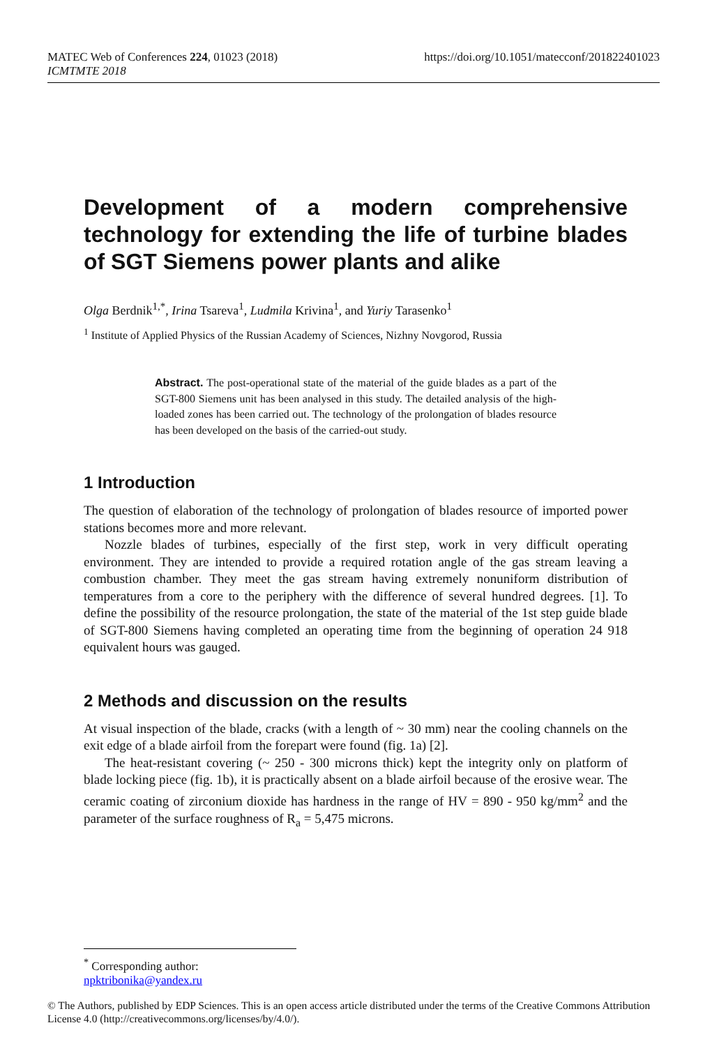MATEC Web of Conferences 224, 01023 (2018) https://doi.org/10.1051/matecconf/201822401023
ICMTMTE 2018
Development of a modern comprehensive technology for extending the life of turbine blades of SGT Siemens power plants and alike
Olga Berdnik<sup>1,*</sup>, Irina Tsareva<sup>1</sup>, Ludmila Krivina<sup>1</sup>, and Yuriy Tarasenko<sup>1</sup>
<sup>1</sup> Institute of Applied Physics of the Russian Academy of Sciences, Nizhny Novgorod, Russia
Abstract. The post-operational state of the material of the guide blades as a part of the SGT-800 Siemens unit has been analysed in this study. The detailed analysis of the high-loaded zones has been carried out. The technology of the prolongation of blades resource has been developed on the basis of the carried-out study.
1 Introduction
The question of elaboration of the technology of prolongation of blades resource of imported power stations becomes more and more relevant.
Nozzle blades of turbines, especially of the first step, work in very difficult operating environment. They are intended to provide a required rotation angle of the gas stream leaving a combustion chamber. They meet the gas stream having extremely nonuniform distribution of temperatures from a core to the periphery with the difference of several hundred degrees. [1]. To define the possibility of the resource prolongation, the state of the material of the 1st step guide blade of SGT-800 Siemens having completed an operating time from the beginning of operation 24 918 equivalent hours was gauged.
2 Methods and discussion on the results
At visual inspection of the blade, cracks (with a length of ~ 30 mm) near the cooling channels on the exit edge of a blade airfoil from the forepart were found (fig. 1a) [2].
The heat-resistant covering (~ 250 - 300 microns thick) kept the integrity only on platform of blade locking piece (fig. 1b), it is practically absent on a blade airfoil because of the erosive wear. The ceramic coating of zirconium dioxide has hardness in the range of HV = 890 - 950 kg/mm<sup>2</sup> and the parameter of the surface roughness of R<sub>a</sub> = 5,475 microns.
<sup>*</sup> Corresponding author: npktribonika@yandex.ru
© The Authors, published by EDP Sciences. This is an open access article distributed under the terms of the Creative Commons Attribution License 4.0 (http://creativecommons.org/licenses/by/4.0/).